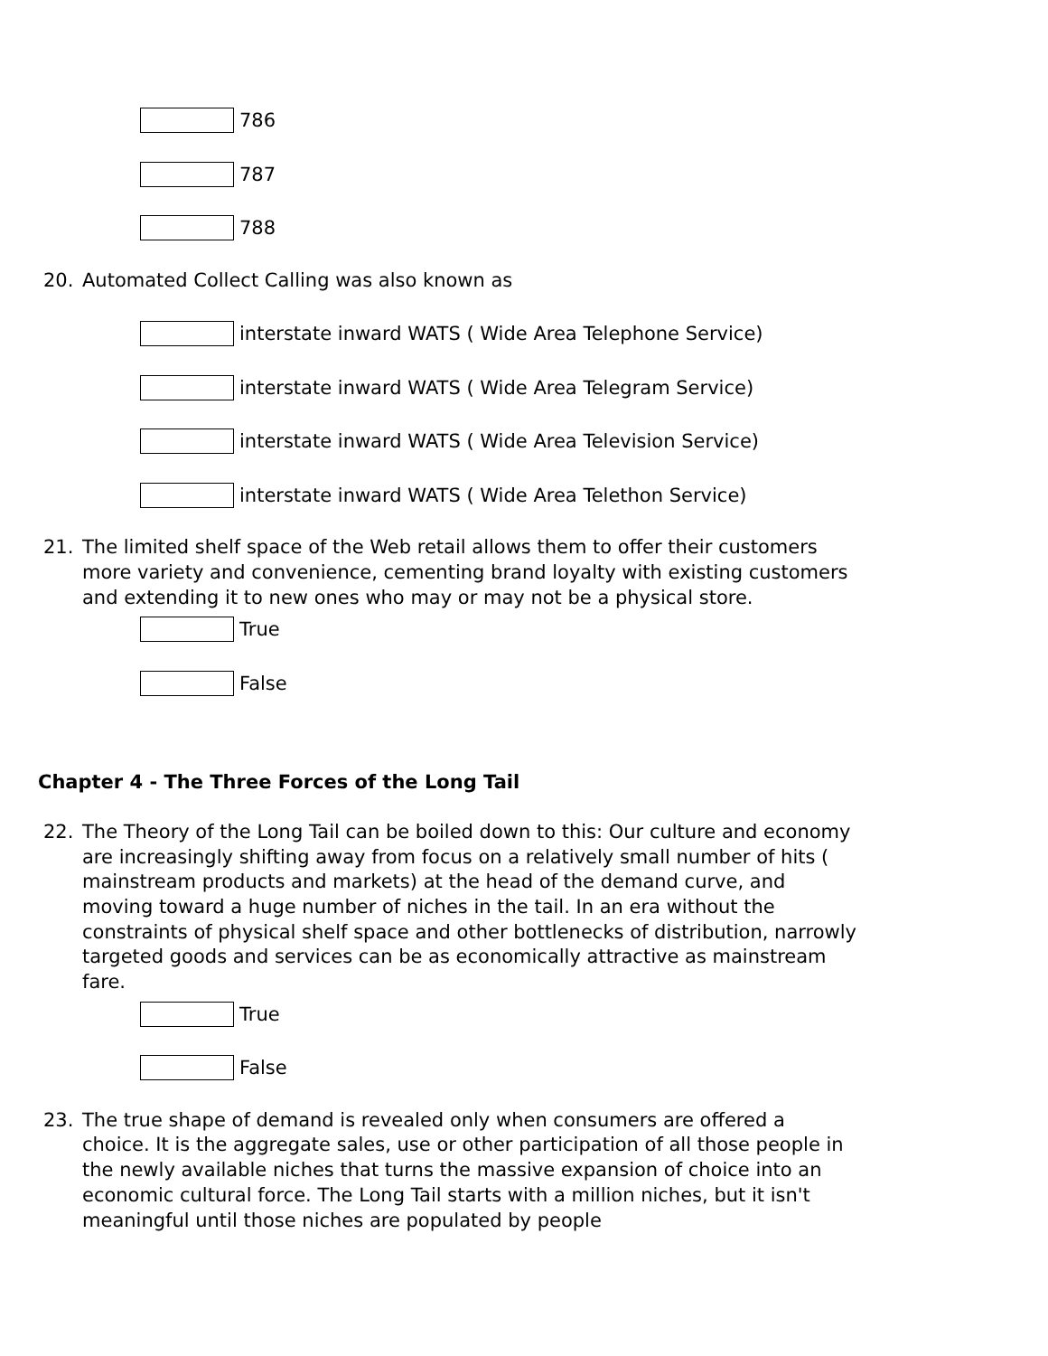786
787
788
20. Automated Collect Calling was also known as
interstate inward WATS ( Wide Area Telephone Service)
interstate inward WATS ( Wide Area Telegram Service)
interstate inward WATS ( Wide Area Television Service)
interstate inward WATS ( Wide Area Telethon Service)
21. The limited shelf space of the Web retail allows them to offer their customers more variety and convenience, cementing brand loyalty with existing customers and extending it to new ones who may or may not be a physical store.
True
False
Chapter 4 - The Three Forces of the Long Tail
22. The Theory of the Long Tail can be boiled down to this: Our culture and economy are increasingly shifting away from focus on a relatively small number of hits ( mainstream products and markets) at the head of the demand curve, and moving toward a huge number of niches in the tail. In an era without the constraints of physical shelf space and other bottlenecks of distribution, narrowly targeted goods and services can be as economically attractive as mainstream fare.
True
False
23. The true shape of demand is revealed only when consumers are offered a choice. It is the aggregate sales, use or other participation of all those people in the newly available niches that turns the massive expansion of choice into an economic cultural force. The Long Tail starts with a million niches, but it isn't meaningful until those niches are populated by people